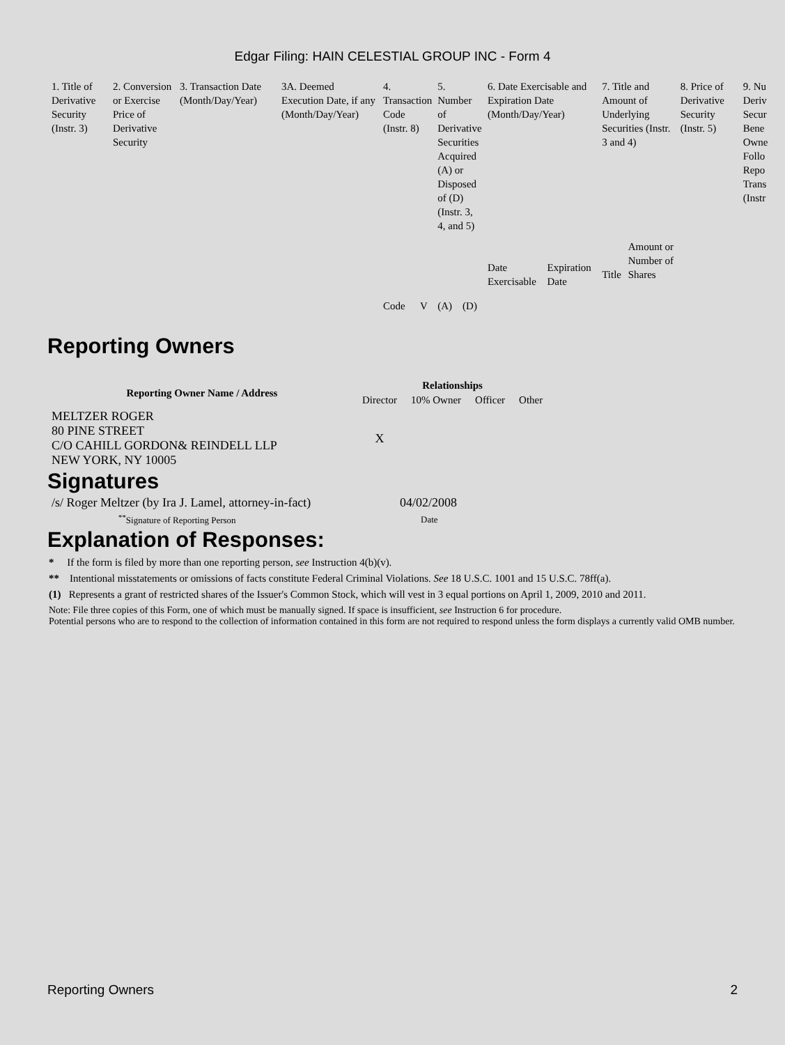Edgar Filing: HAIN CELESTIAL GROUP INC - Form 4
| 1. Title of Derivative Security (Instr. 3) | 2. Conversion or Exercise Price of Derivative Security | 3. Transaction Date (Month/Day/Year) | 3A. Deemed Execution Date, if any (Month/Day/Year) | 4. Transaction Code (Instr. 8) | | 5. Number of Derivative Securities Acquired (A) or Disposed of (D) (Instr. 3, 4, and 5) | | 6. Date Exercisable and Expiration Date (Month/Day/Year) | | 7. Title and Amount of Underlying Securities (Instr. 3 and 4) | | 8. Price of Derivative Security (Instr. 5) | 9. Nu Deriv Secur Bene Owne Follo Repo Trans (Instr |
| | | | | Code | V | (A) | (D) | Date Exercisable | Expiration Date | Title | Amount or Number of Shares | | |
Reporting Owners
| Reporting Owner Name / Address | Relationships | | | |
| --- | --- | --- | --- | --- |
| | Director | 10% Owner | Officer | Other |
| MELTZER ROGER 80 PINE STREET C/O CAHILL GORDON& REINDELL LLP NEW YORK, NY 10005 | X | | | |
Signatures
| /s/ Roger Meltzer (by Ira J. Lamel, attorney-in-fact) | 04/02/2008 |
| <sup>**</sup> Signature of Reporting Person | Date |
Explanation of Responses:
* If the form is filed by more than one reporting person, see Instruction 4(b)(v).
** Intentional misstatements or omissions of facts constitute Federal Criminal Violations. See 18 U.S.C. 1001 and 15 U.S.C. 78ff(a).
(1) Represents a grant of restricted shares of the Issuer's Common Stock, which will vest in 3 equal portions on April 1, 2009, 2010 and 2011.
Note: File three copies of this Form, one of which must be manually signed. If space is insufficient, see Instruction 6 for procedure.
Potential persons who are to respond to the collection of information contained in this form are not required to respond unless the form displays a currently valid OMB number.
Reporting Owners 2